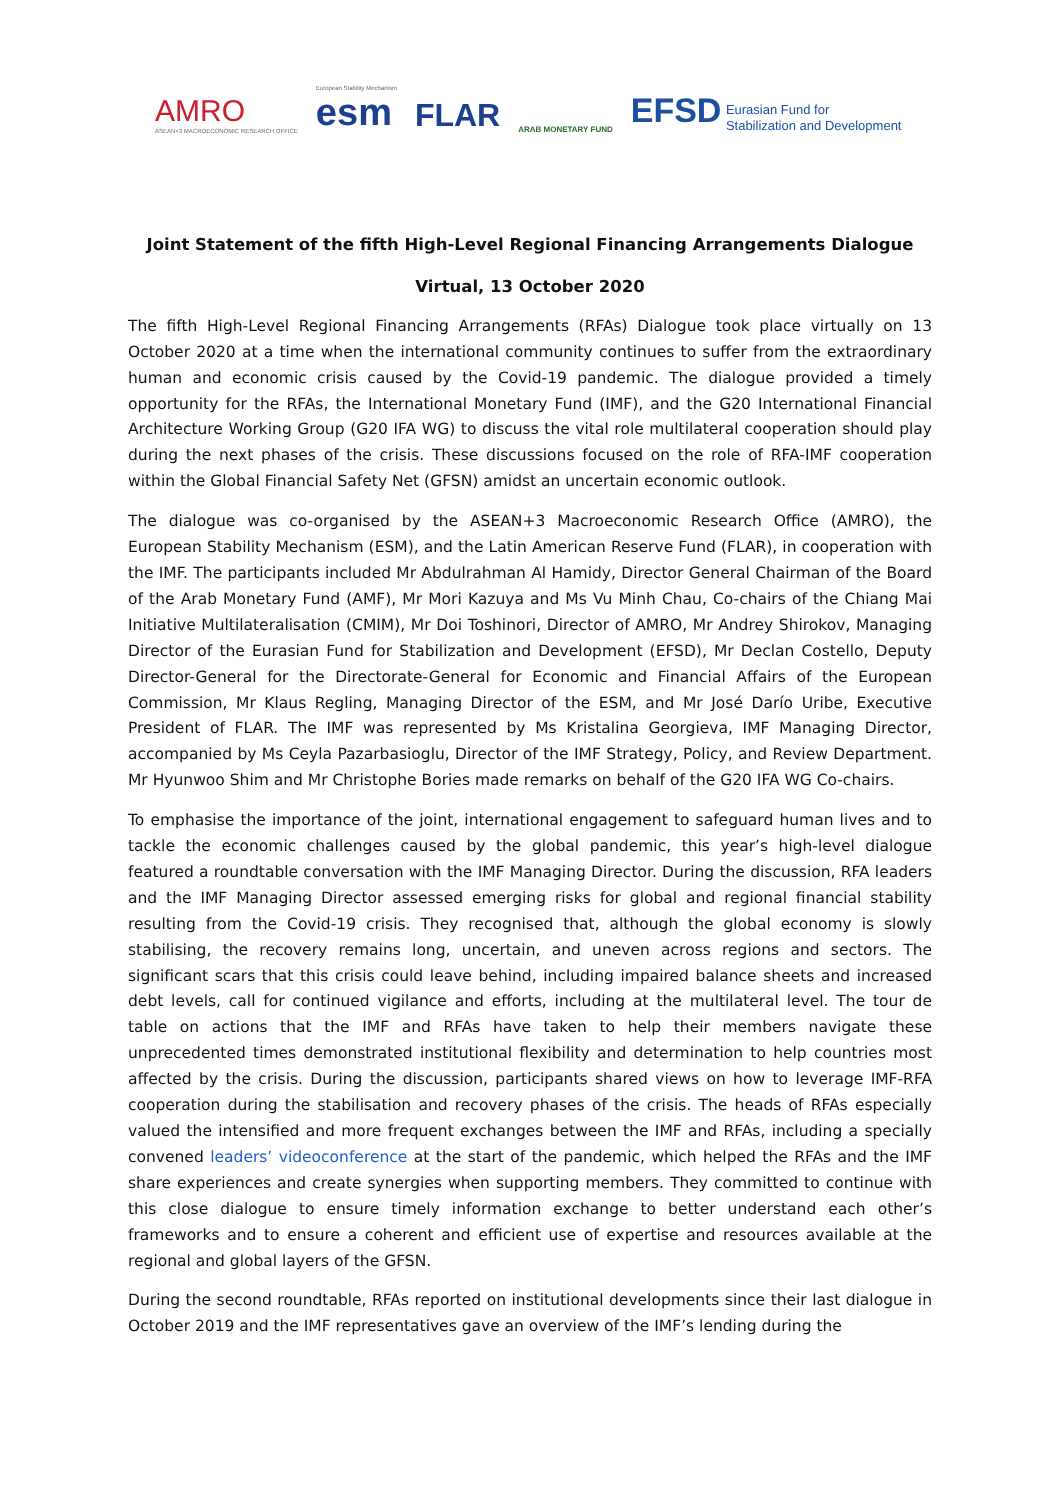AMRO
ASEAN+3 MACROECONOMIC RESEARCH OFFICE
European Stability Mechanism
esm
FLAR
ARAB MONETARY FUND
EFSD Eurasian Fund for
Stabilization and Development
Joint Statement of the fifth High-Level Regional Financing Arrangements Dialogue
Virtual, 13 October 2020
The fifth High-Level Regional Financing Arrangements (RFAs) Dialogue took place virtually on 13 October 2020 at a time when the international community continues to suffer from the extraordinary human and economic crisis caused by the Covid-19 pandemic. The dialogue provided a timely opportunity for the RFAs, the International Monetary Fund (IMF), and the G20 International Financial Architecture Working Group (G20 IFA WG) to discuss the vital role multilateral cooperation should play during the next phases of the crisis. These discussions focused on the role of RFA-IMF cooperation within the Global Financial Safety Net (GFSN) amidst an uncertain economic outlook.
The dialogue was co-organised by the ASEAN+3 Macroeconomic Research Office (AMRO), the European Stability Mechanism (ESM), and the Latin American Reserve Fund (FLAR), in cooperation with the IMF. The participants included Mr Abdulrahman Al Hamidy, Director General Chairman of the Board of the Arab Monetary Fund (AMF), Mr Mori Kazuya and Ms Vu Minh Chau, Co-chairs of the Chiang Mai Initiative Multilateralisation (CMIM), Mr Doi Toshinori, Director of AMRO, Mr Andrey Shirokov, Managing Director of the Eurasian Fund for Stabilization and Development (EFSD), Mr Declan Costello, Deputy Director-General for the Directorate-General for Economic and Financial Affairs of the European Commission, Mr Klaus Regling, Managing Director of the ESM, and Mr José Darío Uribe, Executive President of FLAR. The IMF was represented by Ms Kristalina Georgieva, IMF Managing Director, accompanied by Ms Ceyla Pazarbasioglu, Director of the IMF Strategy, Policy, and Review Department. Mr Hyunwoo Shim and Mr Christophe Bories made remarks on behalf of the G20 IFA WG Co-chairs.
To emphasise the importance of the joint, international engagement to safeguard human lives and to tackle the economic challenges caused by the global pandemic, this year’s high-level dialogue featured a roundtable conversation with the IMF Managing Director. During the discussion, RFA leaders and the IMF Managing Director assessed emerging risks for global and regional financial stability resulting from the Covid-19 crisis. They recognised that, although the global economy is slowly stabilising, the recovery remains long, uncertain, and uneven across regions and sectors. The significant scars that this crisis could leave behind, including impaired balance sheets and increased debt levels, call for continued vigilance and efforts, including at the multilateral level. The tour de table on actions that the IMF and RFAs have taken to help their members navigate these unprecedented times demonstrated institutional flexibility and determination to help countries most affected by the crisis. During the discussion, participants shared views on how to leverage IMF-RFA cooperation during the stabilisation and recovery phases of the crisis. The heads of RFAs especially valued the intensified and more frequent exchanges between the IMF and RFAs, including a specially convened leaders’ videoconference at the start of the pandemic, which helped the RFAs and the IMF share experiences and create synergies when supporting members. They committed to continue with this close dialogue to ensure timely information exchange to better understand each other’s frameworks and to ensure a coherent and efficient use of expertise and resources available at the regional and global layers of the GFSN.
During the second roundtable, RFAs reported on institutional developments since their last dialogue in October 2019 and the IMF representatives gave an overview of the IMF’s lending during the